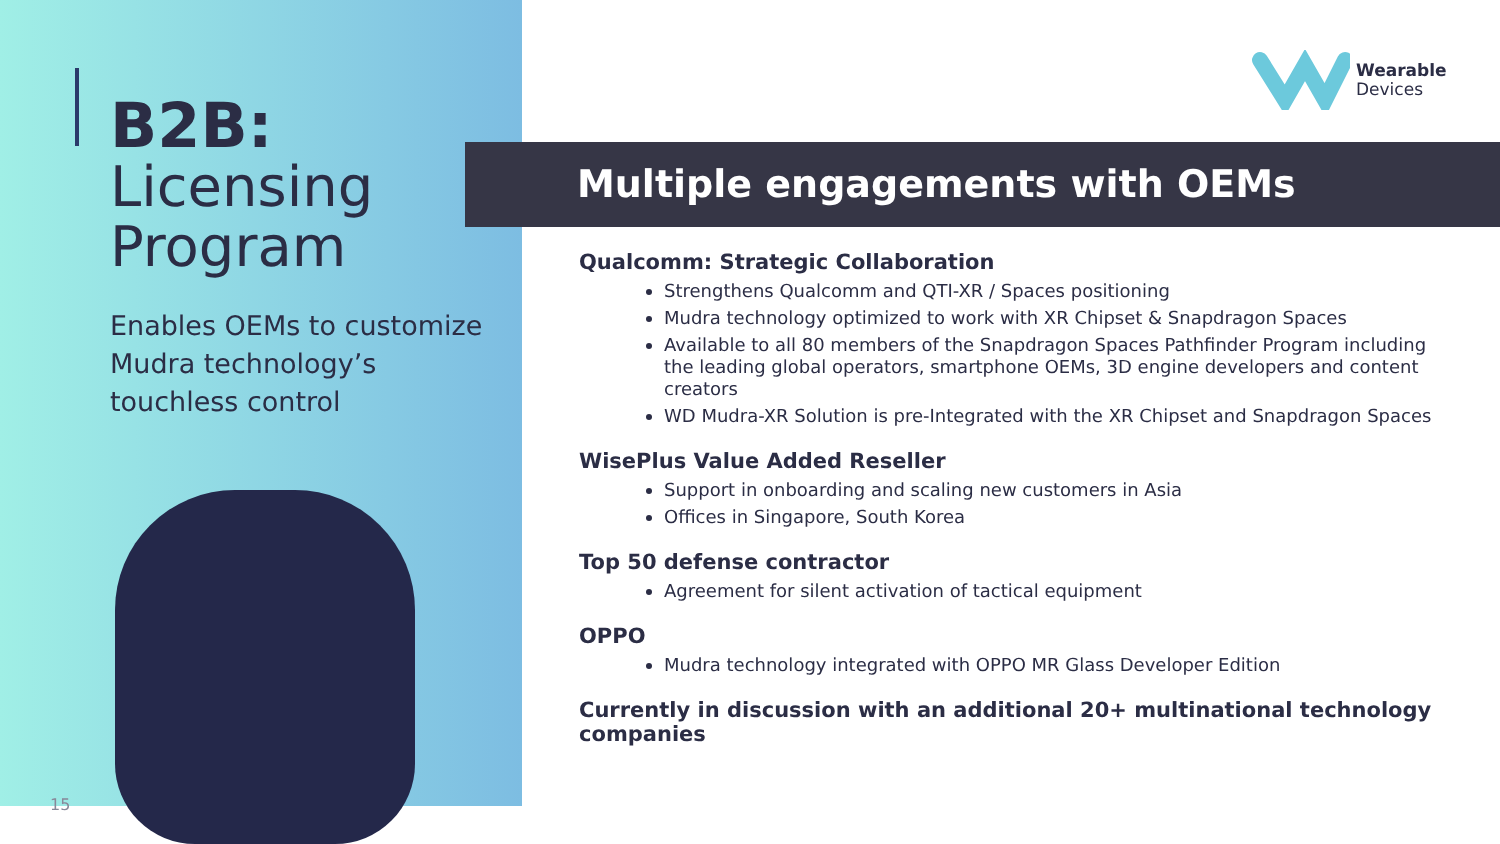B2B:
Licensing
Program
Enables OEMs to customize Mudra technology’s touchless control
15
Wearable
Devices
Multiple engagements with OEMs
Qualcomm: Strategic Collaboration
Strengthens Qualcomm and QTI-XR / Spaces positioning
Mudra technology optimized to work with XR Chipset & Snapdragon Spaces
Available to all 80 members of the Snapdragon Spaces Pathfinder Program including the leading global operators, smartphone OEMs, 3D engine developers and content creators
WD Mudra-XR Solution is pre-Integrated with the XR Chipset and Snapdragon Spaces
WisePlus Value Added Reseller
Support in onboarding and scaling new customers in Asia
Offices in Singapore, South Korea
Top 50 defense contractor
Agreement for silent activation of tactical equipment
OPPO
Mudra technology integrated with OPPO MR Glass Developer Edition
Currently in discussion with an additional 20+ multinational technology companies